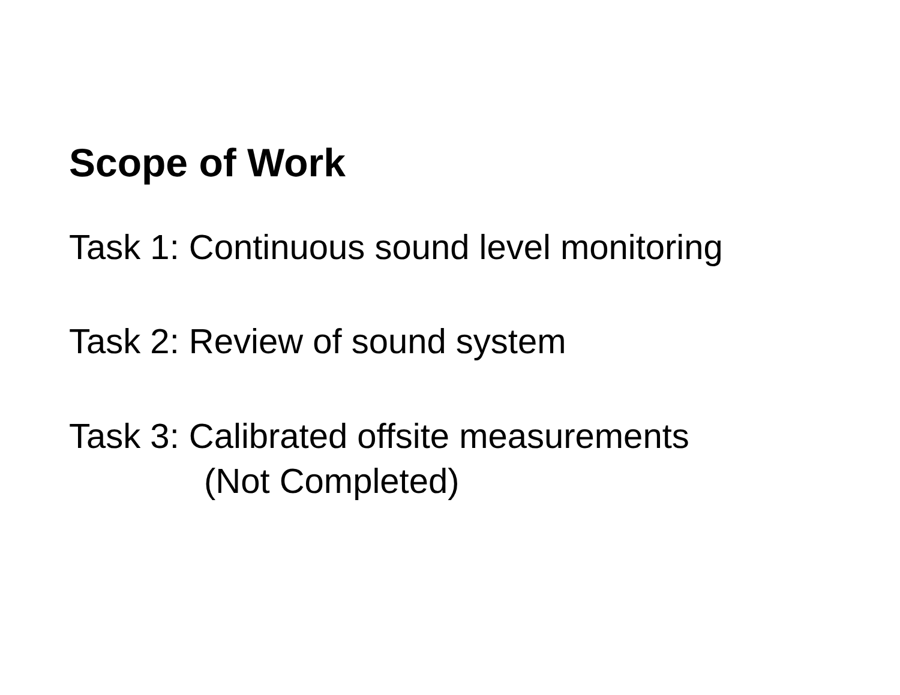Scope of Work
Task 1: Continuous sound level monitoring
Task 2: Review of sound system
Task 3: Calibrated offsite measurements
(Not Completed)